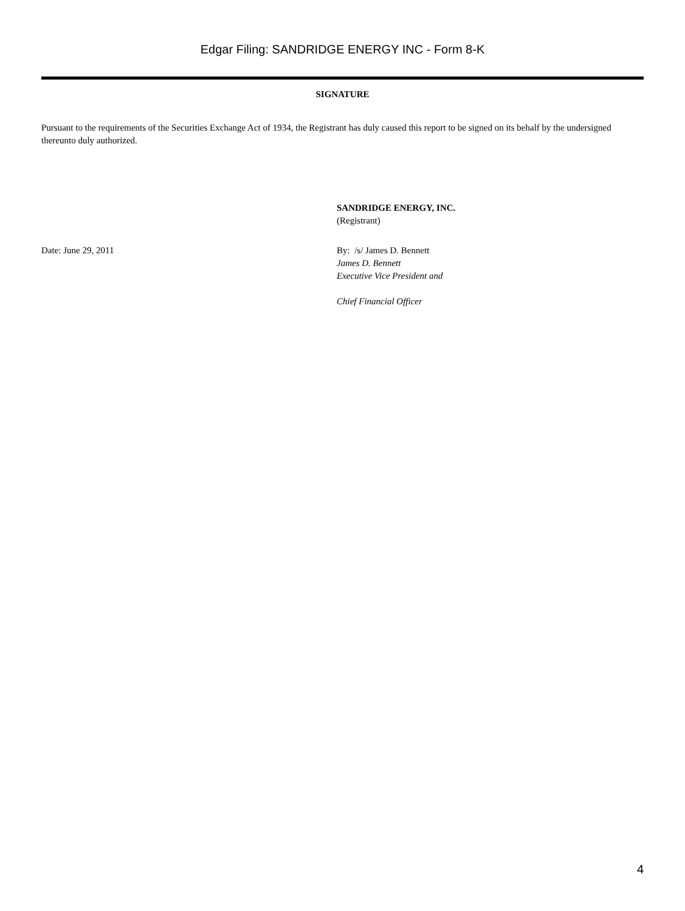Edgar Filing: SANDRIDGE ENERGY INC - Form 8-K
SIGNATURE
Pursuant to the requirements of the Securities Exchange Act of 1934, the Registrant has duly caused this report to be signed on its behalf by the undersigned thereunto duly authorized.
SANDRIDGE ENERGY, INC.
(Registrant)
Date: June 29, 2011 By: /s/ James D. Bennett
James D. Bennett
Executive Vice President and
Chief Financial Officer
4